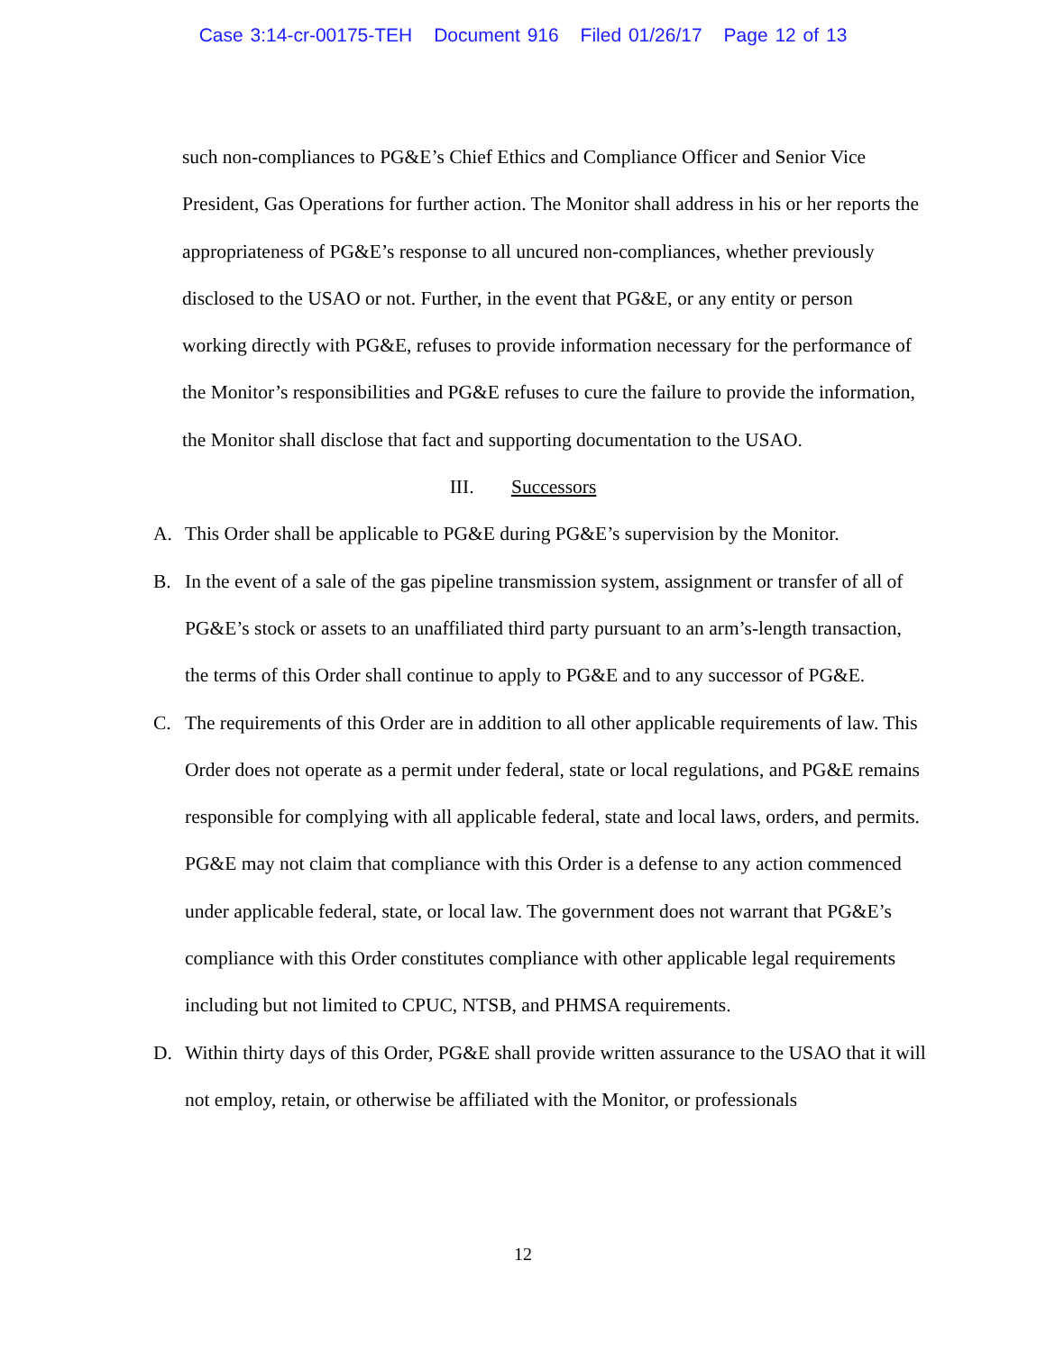Case 3:14-cr-00175-TEH Document 916 Filed 01/26/17 Page 12 of 13
such non-compliances to PG&E’s Chief Ethics and Compliance Officer and Senior Vice President, Gas Operations for further action. The Monitor shall address in his or her reports the appropriateness of PG&E’s response to all uncured non-compliances, whether previously disclosed to the USAO or not. Further, in the event that PG&E, or any entity or person working directly with PG&E, refuses to provide information necessary for the performance of the Monitor’s responsibilities and PG&E refuses to cure the failure to provide the information, the Monitor shall disclose that fact and supporting documentation to the USAO.
III. Successors
A. This Order shall be applicable to PG&E during PG&E’s supervision by the Monitor.
B. In the event of a sale of the gas pipeline transmission system, assignment or transfer of all of PG&E’s stock or assets to an unaffiliated third party pursuant to an arm’s-length transaction, the terms of this Order shall continue to apply to PG&E and to any successor of PG&E.
C. The requirements of this Order are in addition to all other applicable requirements of law. This Order does not operate as a permit under federal, state or local regulations, and PG&E remains responsible for complying with all applicable federal, state and local laws, orders, and permits. PG&E may not claim that compliance with this Order is a defense to any action commenced under applicable federal, state, or local law. The government does not warrant that PG&E’s compliance with this Order constitutes compliance with other applicable legal requirements including but not limited to CPUC, NTSB, and PHMSA requirements.
D. Within thirty days of this Order, PG&E shall provide written assurance to the USAO that it will not employ, retain, or otherwise be affiliated with the Monitor, or professionals
12